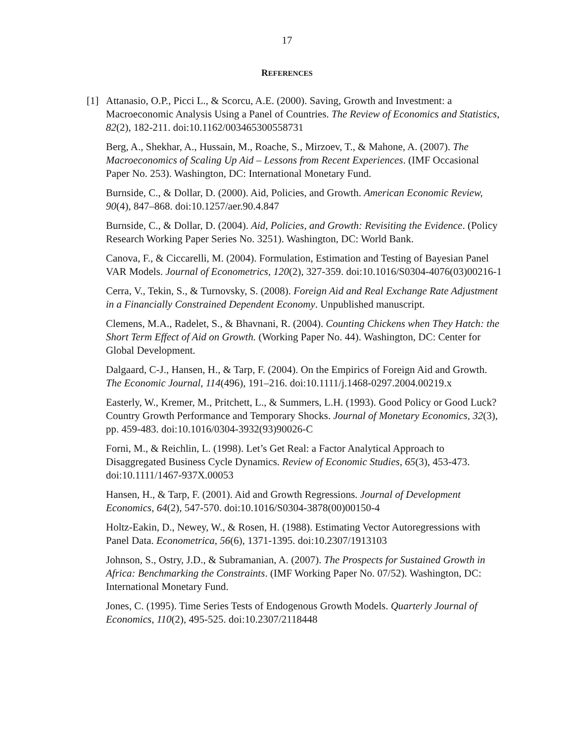17
REFERENCES
[1] Attanasio, O.P., Picci L., & Scorcu, A.E. (2000). Saving, Growth and Investment: a Macroeconomic Analysis Using a Panel of Countries. The Review of Economics and Statistics, 82(2), 182-211. doi:10.1162/003465300558731
Berg, A., Shekhar, A., Hussain, M., Roache, S., Mirzoev, T., & Mahone, A. (2007). The Macroeconomics of Scaling Up Aid – Lessons from Recent Experiences. (IMF Occasional Paper No. 253). Washington, DC: International Monetary Fund.
Burnside, C., & Dollar, D. (2000). Aid, Policies, and Growth. American Economic Review, 90(4), 847–868. doi:10.1257/aer.90.4.847
Burnside, C., & Dollar, D. (2004). Aid, Policies, and Growth: Revisiting the Evidence. (Policy Research Working Paper Series No. 3251). Washington, DC: World Bank.
Canova, F., & Ciccarelli, M. (2004). Formulation, Estimation and Testing of Bayesian Panel VAR Models. Journal of Econometrics, 120(2), 327-359. doi:10.1016/S0304-4076(03)00216-1
Cerra, V., Tekin, S., & Turnovsky, S. (2008). Foreign Aid and Real Exchange Rate Adjustment in a Financially Constrained Dependent Economy. Unpublished manuscript.
Clemens, M.A., Radelet, S., & Bhavnani, R. (2004). Counting Chickens when They Hatch: the Short Term Effect of Aid on Growth. (Working Paper No. 44). Washington, DC: Center for Global Development.
Dalgaard, C-J., Hansen, H., & Tarp, F. (2004). On the Empirics of Foreign Aid and Growth. The Economic Journal, 114(496), 191–216. doi:10.1111/j.1468-0297.2004.00219.x
Easterly, W., Kremer, M., Pritchett, L., & Summers, L.H. (1993). Good Policy or Good Luck? Country Growth Performance and Temporary Shocks. Journal of Monetary Economics, 32(3), pp. 459-483. doi:10.1016/0304-3932(93)90026-C
Forni, M., & Reichlin, L. (1998). Let’s Get Real: a Factor Analytical Approach to Disaggregated Business Cycle Dynamics. Review of Economic Studies, 65(3), 453-473. doi:10.1111/1467-937X.00053
Hansen, H., & Tarp, F. (2001). Aid and Growth Regressions. Journal of Development Economics, 64(2), 547-570. doi:10.1016/S0304-3878(00)00150-4
Holtz-Eakin, D., Newey, W., & Rosen, H. (1988). Estimating Vector Autoregressions with Panel Data. Econometrica, 56(6), 1371-1395. doi:10.2307/1913103
Johnson, S., Ostry, J.D., & Subramanian, A. (2007). The Prospects for Sustained Growth in Africa: Benchmarking the Constraints. (IMF Working Paper No. 07/52). Washington, DC: International Monetary Fund.
Jones, C. (1995). Time Series Tests of Endogenous Growth Models. Quarterly Journal of Economics, 110(2), 495-525. doi:10.2307/2118448